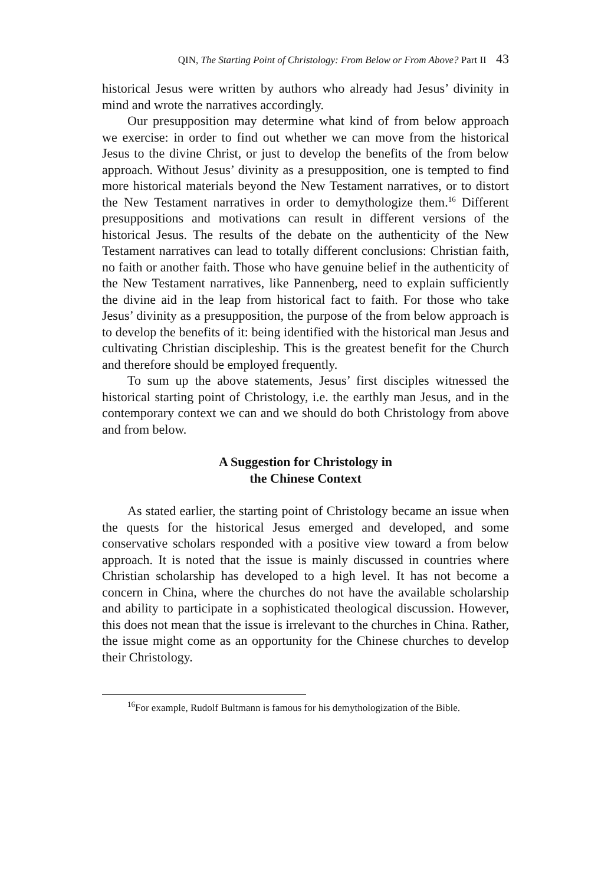QIN, The Starting Point of Christology: From Below or From Above? Part II 43
historical Jesus were written by authors who already had Jesus’ divinity in mind and wrote the narratives accordingly.
Our presupposition may determine what kind of from below approach we exercise: in order to find out whether we can move from the historical Jesus to the divine Christ, or just to develop the benefits of the from below approach. Without Jesus’ divinity as a presupposition, one is tempted to find more historical materials beyond the New Testament narratives, or to distort the New Testament narratives in order to demythologize them.<sup>16</sup> Different presuppositions and motivations can result in different versions of the historical Jesus. The results of the debate on the authenticity of the New Testament narratives can lead to totally different conclusions: Christian faith, no faith or another faith. Those who have genuine belief in the authenticity of the New Testament narratives, like Pannenberg, need to explain sufficiently the divine aid in the leap from historical fact to faith. For those who take Jesus’ divinity as a presupposition, the purpose of the from below approach is to develop the benefits of it: being identified with the historical man Jesus and cultivating Christian discipleship. This is the greatest benefit for the Church and therefore should be employed frequently.
To sum up the above statements, Jesus’ first disciples witnessed the historical starting point of Christology, i.e. the earthly man Jesus, and in the contemporary context we can and we should do both Christology from above and from below.
A Suggestion for Christology in
the Chinese Context
As stated earlier, the starting point of Christology became an issue when the quests for the historical Jesus emerged and developed, and some conservative scholars responded with a positive view toward a from below approach. It is noted that the issue is mainly discussed in countries where Christian scholarship has developed to a high level. It has not become a concern in China, where the churches do not have the available scholarship and ability to participate in a sophisticated theological discussion. However, this does not mean that the issue is irrelevant to the churches in China. Rather, the issue might come as an opportunity for the Chinese churches to develop their Christology.
<sup>16</sup> For example, Rudolf Bultmann is famous for his demythologization of the Bible.